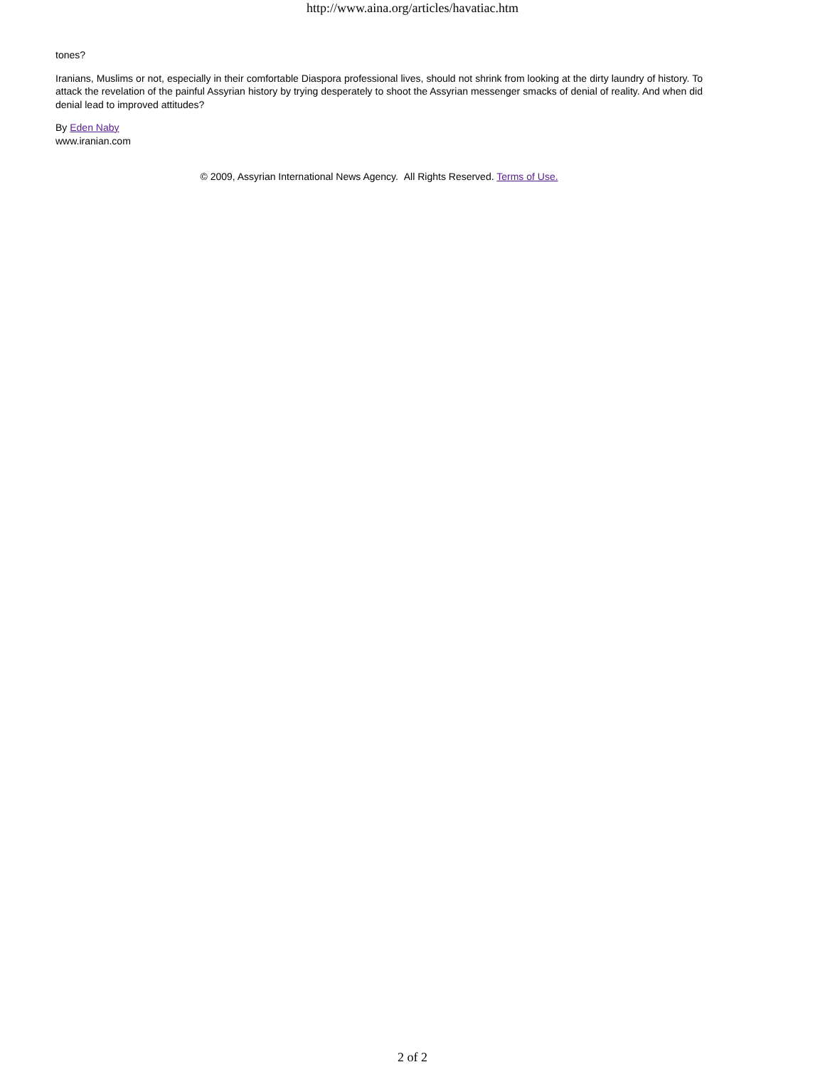http://www.aina.org/articles/havatiac.htm
tones?
Iranians, Muslims or not, especially in their comfortable Diaspora professional lives, should not shrink from looking at the dirty laundry of history. To attack the revelation of the painful Assyrian history by trying desperately to shoot the Assyrian messenger smacks of denial of reality. And when did denial lead to improved attitudes?
By Eden Naby
www.iranian.com
© 2009, Assyrian International News Agency. All Rights Reserved. Terms of Use.
2 of 2